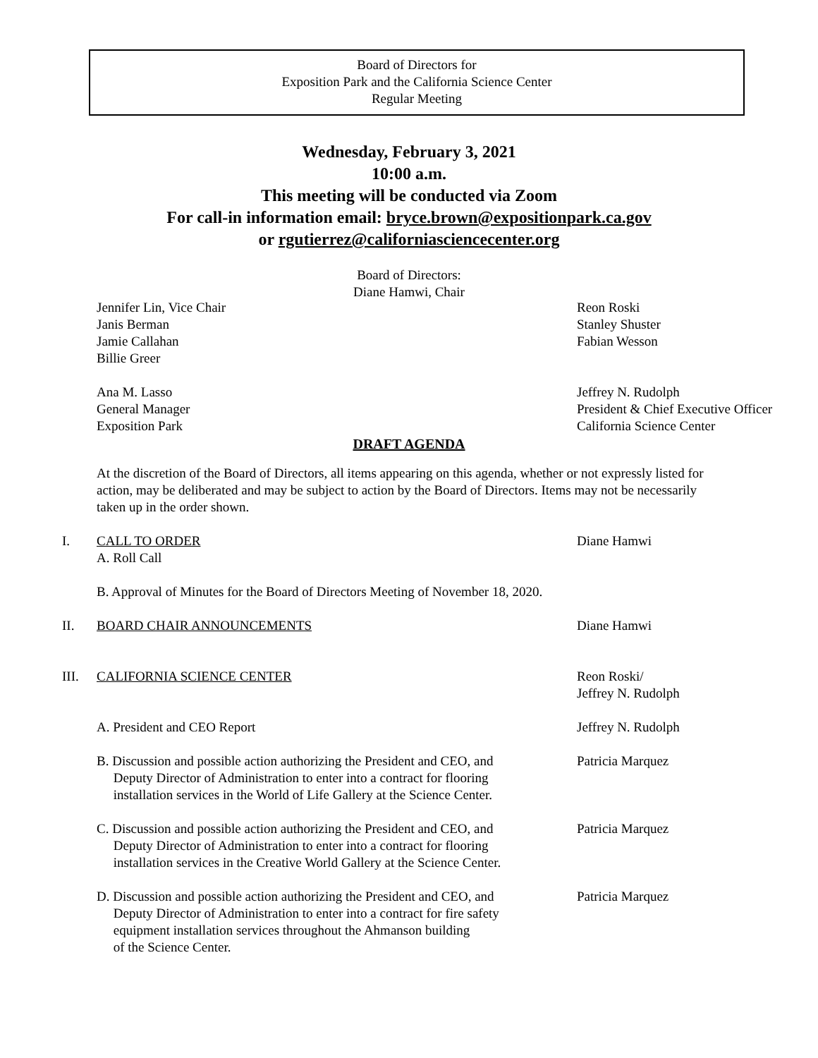Board of Directors for
Exposition Park and the California Science Center
Regular Meeting
Wednesday, February 3, 2021
10:00 a.m.
This meeting will be conducted via Zoom
For call-in information email: bryce.brown@expositionpark.ca.gov
or rgutierrez@californiasciencecenter.org
Board of Directors:
Diane Hamwi, Chair
Jennifer Lin, Vice Chair
Janis Berman
Jamie Callahan
Billie Greer
Reon Roski
Stanley Shuster
Fabian Wesson
Ana M. Lasso
General Manager
Exposition Park
Jeffrey N. Rudolph
President & Chief Executive Officer
California Science Center
DRAFT AGENDA
At the discretion of the Board of Directors, all items appearing on this agenda, whether or not expressly listed for action, may be deliberated and may be subject to action by the Board of Directors. Items may not be necessarily taken up in the order shown.
I.
CALL TO ORDER
A. Roll Call
Diane Hamwi
B. Approval of Minutes for the Board of Directors Meeting of November 18, 2020.
II.
BOARD CHAIR ANNOUNCEMENTS Diane Hamwi
III.
CALIFORNIA SCIENCE CENTER Reon Roski/
Jeffrey N. Rudolph
A. President and CEO Report Jeffrey N. Rudolph
B. Discussion and possible action authorizing the President and CEO, and
Deputy Director of Administration to enter into a contract for flooring
installation services in the World of Life Gallery at the Science Center.
Patricia Marquez
C. Discussion and possible action authorizing the President and CEO, and
Deputy Director of Administration to enter into a contract for flooring
installation services in the Creative World Gallery at the Science Center.
Patricia Marquez
D. Discussion and possible action authorizing the President and CEO, and
Deputy Director of Administration to enter into a contract for fire safety
equipment installation services throughout the Ahmanson building
of the Science Center.
Patricia Marquez